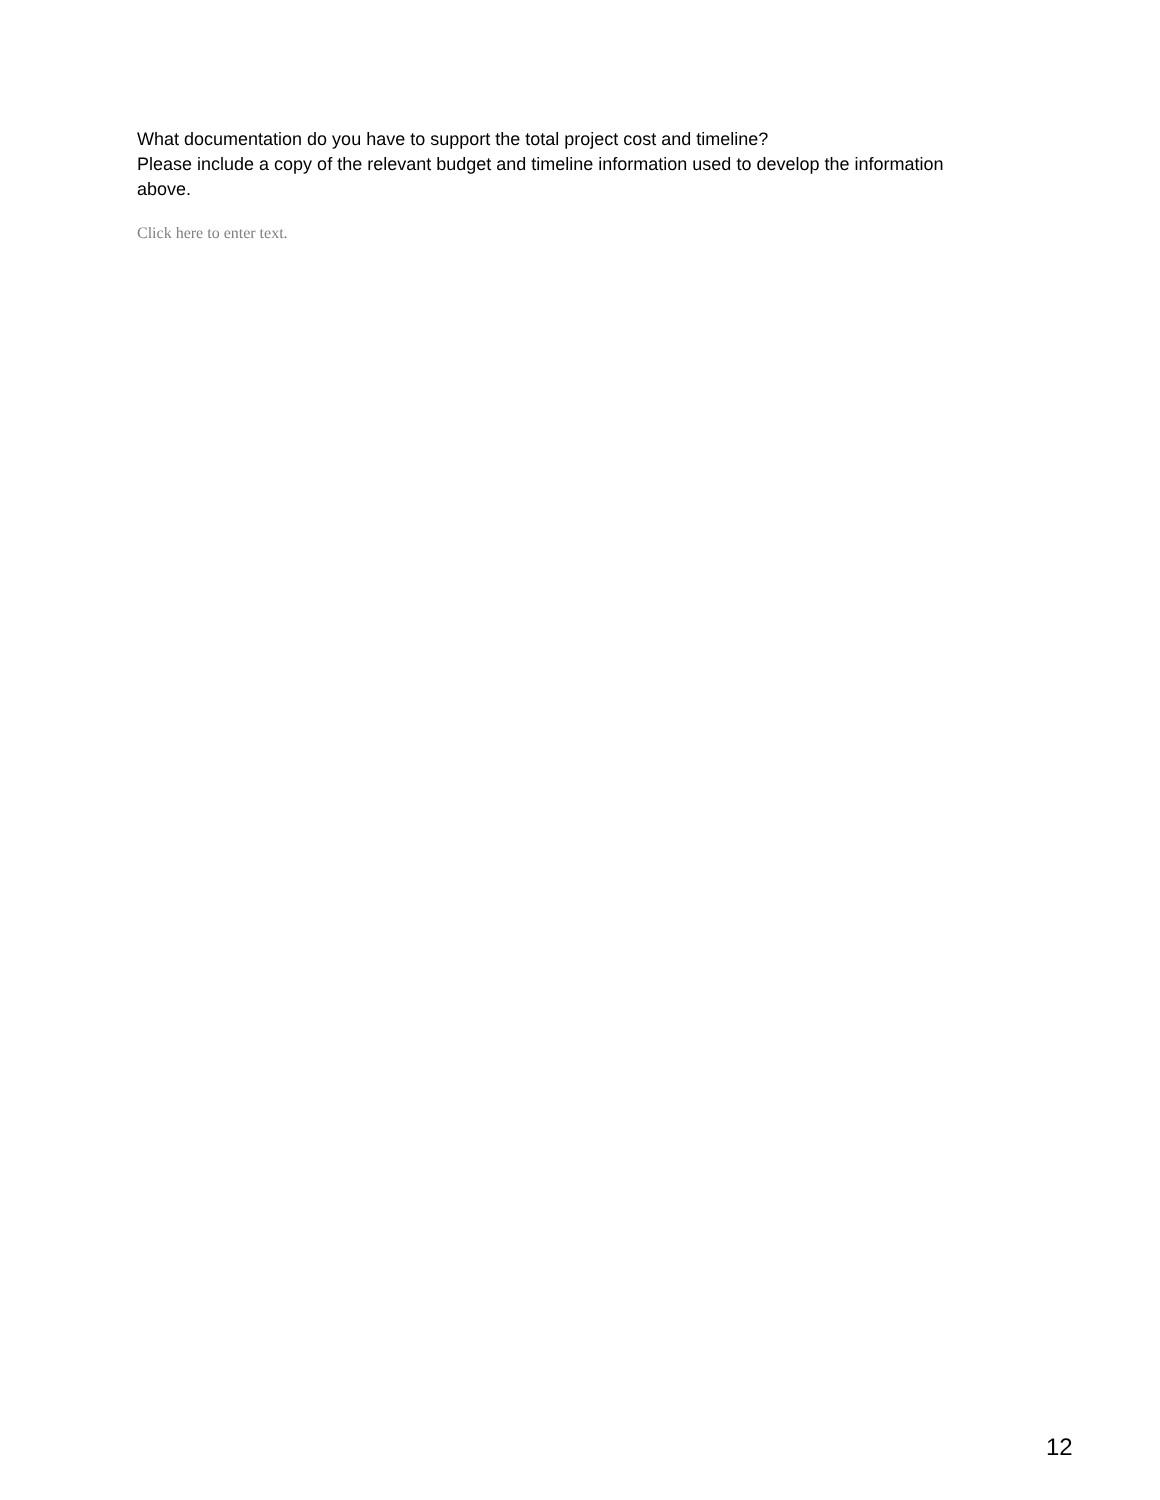What documentation do you have to support the total project cost and timeline?
Please include a copy of the relevant budget and timeline information used to develop the information above.
Click here to enter text.
12